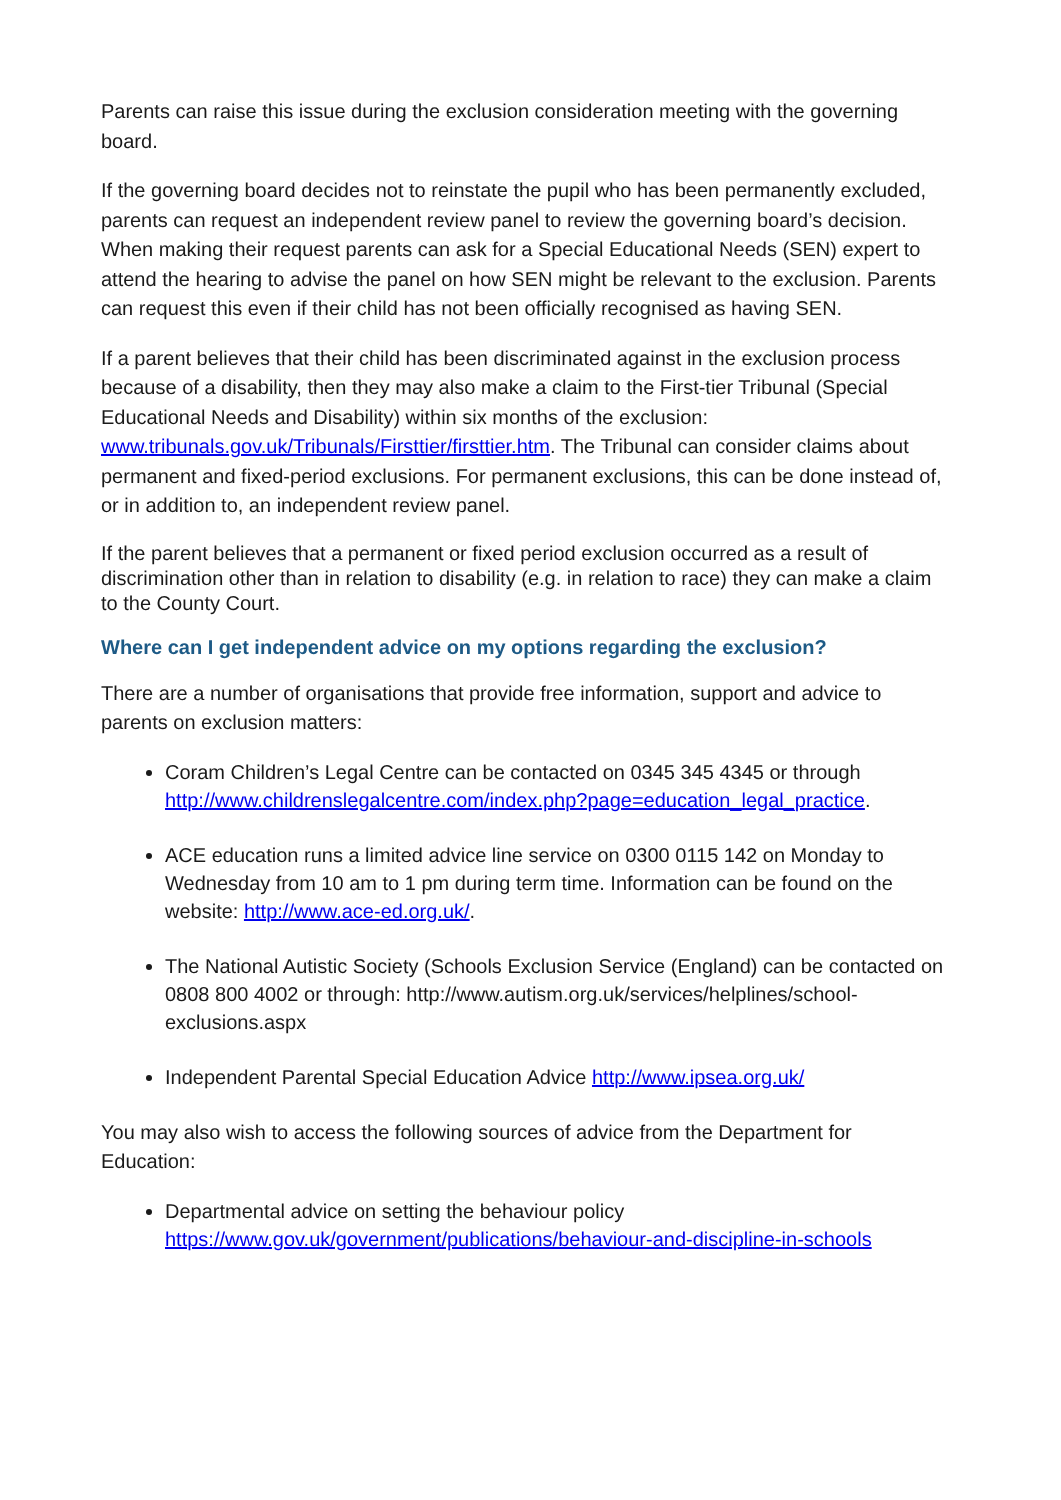Parents can raise this issue during the exclusion consideration meeting with the governing board.
If the governing board decides not to reinstate the pupil who has been permanently excluded, parents can request an independent review panel to review the governing board’s decision. When making their request parents can ask for a Special Educational Needs (SEN) expert to attend the hearing to advise the panel on how SEN might be relevant to the exclusion. Parents can request this even if their child has not been officially recognised as having SEN.
If a parent believes that their child has been discriminated against in the exclusion process because of a disability, then they may also make a claim to the First-tier Tribunal (Special Educational Needs and Disability) within six months of the exclusion: www.tribunals.gov.uk/Tribunals/Firsttier/firsttier.htm. The Tribunal can consider claims about permanent and fixed-period exclusions. For permanent exclusions, this can be done instead of, or in addition to, an independent review panel.
If the parent believes that a permanent or fixed period exclusion occurred as a result of discrimination other than in relation to disability (e.g. in relation to race) they can make a claim to the County Court.
Where can I get independent advice on my options regarding the exclusion?
There are a number of organisations that provide free information, support and advice to parents on exclusion matters:
Coram Children’s Legal Centre can be contacted on 0345 345 4345 or through http://www.childrenslegalcentre.com/index.php?page=education_legal_practice.
ACE education runs a limited advice line service on 0300 0115 142 on Monday to Wednesday from 10 am to 1 pm during term time. Information can be found on the website: http://www.ace-ed.org.uk/.
The National Autistic Society (Schools Exclusion Service (England) can be contacted on 0808 800 4002 or through: http://www.autism.org.uk/services/helplines/school-exclusions.aspx
Independent Parental Special Education Advice http://www.ipsea.org.uk/
You may also wish to access the following sources of advice from the Department for Education:
Departmental advice on setting the behaviour policy https://www.gov.uk/government/publications/behaviour-and-discipline-in-schools